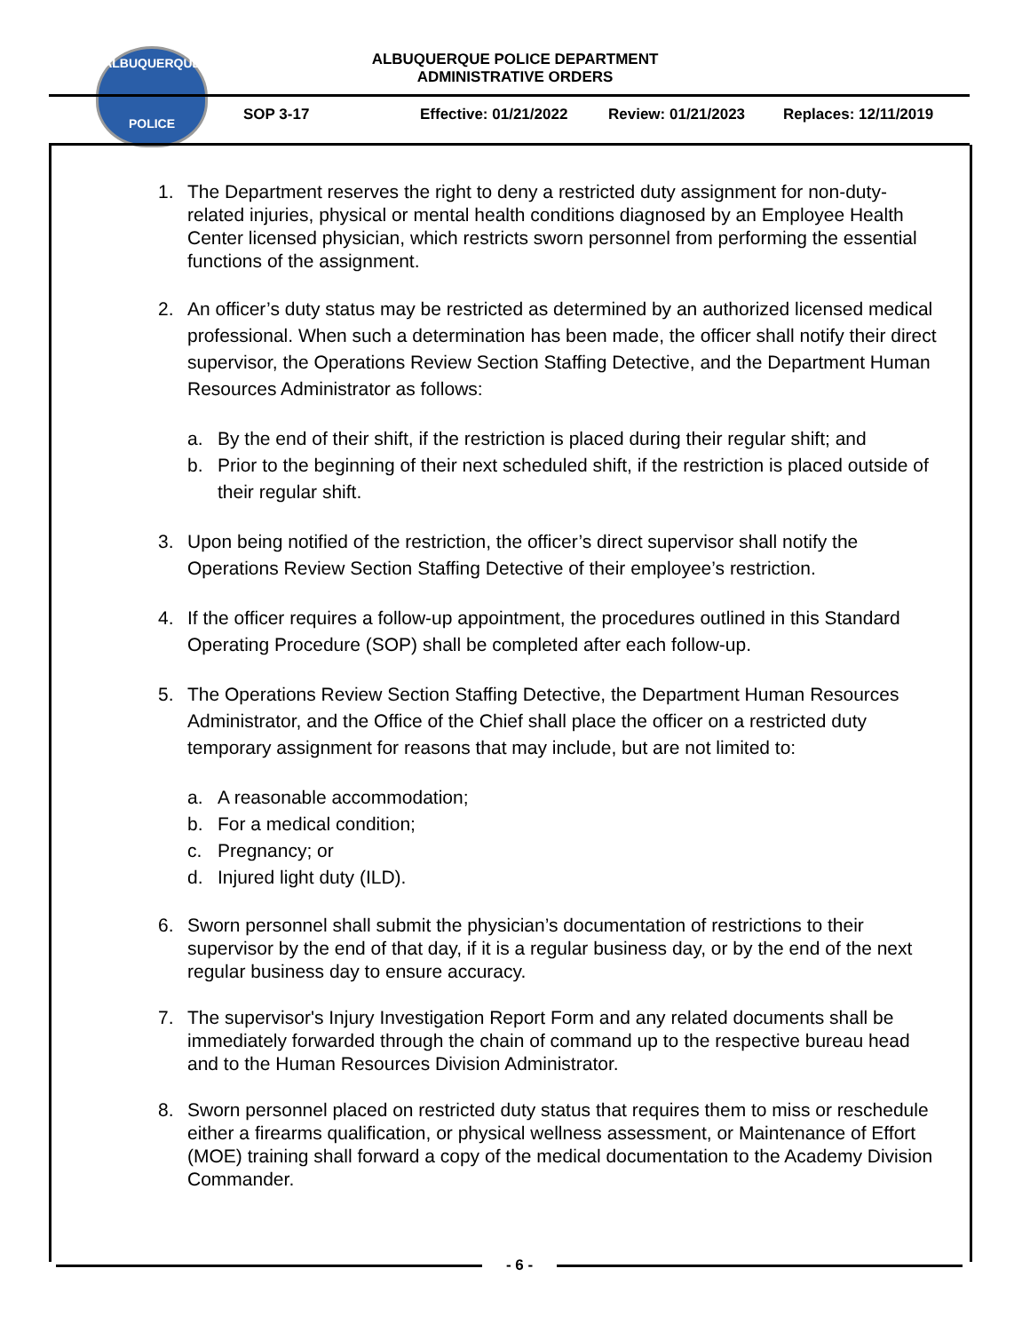ALBUQUERQUE
POLICE
ALBUQUERQUE POLICE DEPARTMENT
ADMINISTRATIVE ORDERS
SOP 3-17 Effective: 01/21/2022 Review: 01/21/2023 Replaces: 12/11/2019
1. The Department reserves the right to deny a restricted duty assignment for non-duty-related injuries, physical or mental health conditions diagnosed by an Employee Health Center licensed physician, which restricts sworn personnel from performing the essential functions of the assignment.
2. An officer’s duty status may be restricted as determined by an authorized licensed medical professional. When such a determination has been made, the officer shall notify their direct supervisor, the Operations Review Section Staffing Detective, and the Department Human Resources Administrator as follows:
a. By the end of their shift, if the restriction is placed during their regular shift; and
b. Prior to the beginning of their next scheduled shift, if the restriction is placed outside of their regular shift.
3. Upon being notified of the restriction, the officer’s direct supervisor shall notify the Operations Review Section Staffing Detective of their employee’s restriction.
4. If the officer requires a follow-up appointment, the procedures outlined in this Standard Operating Procedure (SOP) shall be completed after each follow-up.
5. The Operations Review Section Staffing Detective, the Department Human Resources Administrator, and the Office of the Chief shall place the officer on a restricted duty temporary assignment for reasons that may include, but are not limited to:
a. A reasonable accommodation;
b. For a medical condition;
c. Pregnancy; or
d. Injured light duty (ILD).
6. Sworn personnel shall submit the physician’s documentation of restrictions to their supervisor by the end of that day, if it is a regular business day, or by the end of the next regular business day to ensure accuracy.
7. The supervisor's Injury Investigation Report Form and any related documents shall be immediately forwarded through the chain of command up to the respective bureau head and to the Human Resources Division Administrator.
8. Sworn personnel placed on restricted duty status that requires them to miss or reschedule either a firearms qualification, or physical wellness assessment, or Maintenance of Effort (MOE) training shall forward a copy of the medical documentation to the Academy Division Commander.
- 6 -